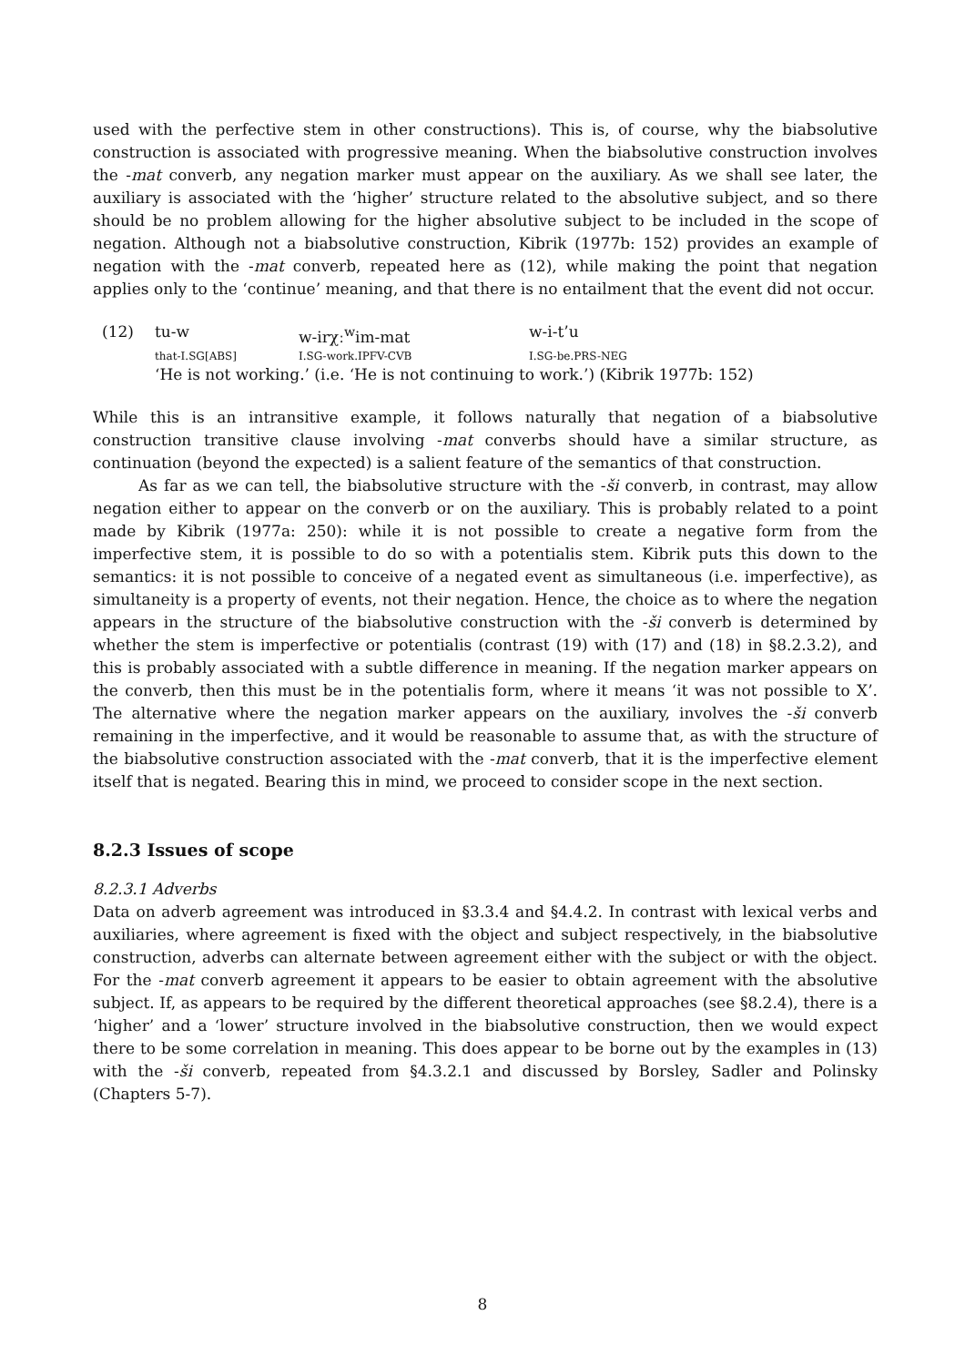used with the perfective stem in other constructions). This is, of course, why the biabsolutive construction is associated with progressive meaning. When the biabsolutive construction involves the -mat converb, any negation marker must appear on the auxiliary. As we shall see later, the auxiliary is associated with the ‘higher’ structure related to the absolutive subject, and so there should be no problem allowing for the higher absolutive subject to be included in the scope of negation. Although not a biabsolutive construction, Kibrik (1977b: 152) provides an example of negation with the -mat converb, repeated here as (12), while making the point that negation applies only to the ‘continue’ meaning, and that there is no entailment that the event did not occur.
| (12) | tu-w | w-irχː<sup>w</sup>im-mat | w-i-t’u |
| | that-I.SG[ABS] | I.SG-work.IPFV-CVB | I.SG-be.PRS-NEG |
| | ‘He is not working.’ (i.e. ‘He is not continuing to work.’) (Kibrik 1977b: 152) | | |
While this is an intransitive example, it follows naturally that negation of a biabsolutive construction transitive clause involving -mat converbs should have a similar structure, as continuation (beyond the expected) is a salient feature of the semantics of that construction.
As far as we can tell, the biabsolutive structure with the -ši converb, in contrast, may allow negation either to appear on the converb or on the auxiliary. This is probably related to a point made by Kibrik (1977a: 250): while it is not possible to create a negative form from the imperfective stem, it is possible to do so with a potentialis stem. Kibrik puts this down to the semantics: it is not possible to conceive of a negated event as simultaneous (i.e. imperfective), as simultaneity is a property of events, not their negation. Hence, the choice as to where the negation appears in the structure of the biabsolutive construction with the -ši converb is determined by whether the stem is imperfective or potentialis (contrast (19) with (17) and (18) in §8.2.3.2), and this is probably associated with a subtle difference in meaning. If the negation marker appears on the converb, then this must be in the potentialis form, where it means ‘it was not possible to X’. The alternative where the negation marker appears on the auxiliary, involves the -ši converb remaining in the imperfective, and it would be reasonable to assume that, as with the structure of the biabsolutive construction associated with the -mat converb, that it is the imperfective element itself that is negated. Bearing this in mind, we proceed to consider scope in the next section.
8.2.3 Issues of scope
8.2.3.1 Adverbs
Data on adverb agreement was introduced in §3.3.4 and §4.4.2. In contrast with lexical verbs and auxiliaries, where agreement is fixed with the object and subject respectively, in the biabsolutive construction, adverbs can alternate between agreement either with the subject or with the object. For the -mat converb agreement it appears to be easier to obtain agreement with the absolutive subject. If, as appears to be required by the different theoretical approaches (see §8.2.4), there is a ‘higher’ and a ‘lower’ structure involved in the biabsolutive construction, then we would expect there to be some correlation in meaning. This does appear to be borne out by the examples in (13) with the -ši converb, repeated from §4.3.2.1 and discussed by Borsley, Sadler and Polinsky (Chapters 5-7).
8